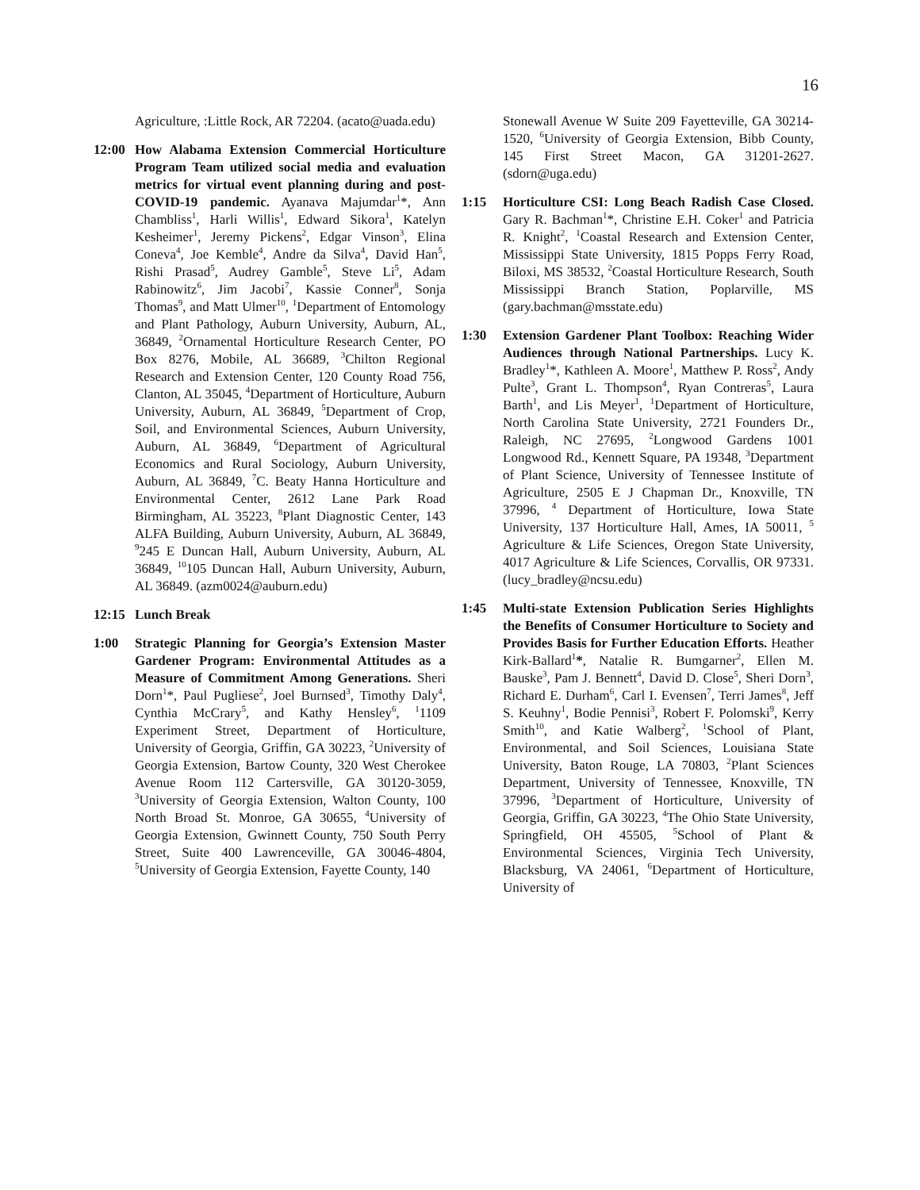16
Agriculture, :Little Rock, AR 72204. (acato@uada.edu)
12:00 How Alabama Extension Commercial Horticulture Program Team utilized social media and evaluation metrics for virtual event planning during and post- COVID-19 pandemic. Ayanava Majumdar<sup>1</sup>*, Ann Chambliss<sup>1</sup>, Harli Willis<sup>1</sup>, Edward Sikora<sup>1</sup>, Katelyn Kesheimer<sup>1</sup>, Jeremy Pickens<sup>2</sup>, Edgar Vinson<sup>3</sup>, Elina Coneva<sup>4</sup>, Joe Kemble<sup>4</sup>, Andre da Silva<sup>4</sup>, David Han<sup>5</sup>, Rishi Prasad<sup>5</sup>, Audrey Gamble<sup>5</sup>, Steve Li<sup>5</sup>, Adam Rabinowitz<sup>6</sup>, Jim Jacobi<sup>7</sup>, Kassie Conner<sup>8</sup>, Sonja Thomas<sup>9</sup>, and Matt Ulmer<sup>10</sup>, <sup>1</sup>Department of Entomology and Plant Pathology, Auburn University, Auburn, AL, 36849, <sup>2</sup>Ornamental Horticulture Research Center, PO Box 8276, Mobile, AL 36689, <sup>3</sup>Chilton Regional Research and Extension Center, 120 County Road 756, Clanton, AL 35045, <sup>4</sup>Department of Horticulture, Auburn University, Auburn, AL 36849, <sup>5</sup>Department of Crop, Soil, and Environmental Sciences, Auburn University, Auburn, AL 36849, <sup>6</sup>Department of Agricultural Economics and Rural Sociology, Auburn University, Auburn, AL 36849, <sup>7</sup>C. Beaty Hanna Horticulture and Environmental Center, 2612 Lane Park Road Birmingham, AL 35223, <sup>8</sup>Plant Diagnostic Center, 143 ALFA Building, Auburn University, Auburn, AL 36849, <sup>9</sup>245 E Duncan Hall, Auburn University, Auburn, AL 36849, <sup>10</sup>105 Duncan Hall, Auburn University, Auburn, AL 36849. (azm0024@auburn.edu)
12:15 Lunch Break
1:00 Strategic Planning for Georgia’s Extension Master Gardener Program: Environmental Attitudes as a Measure of Commitment Among Generations. Sheri Dorn<sup>1</sup>*, Paul Pugliese<sup>2</sup>, Joel Burnsed<sup>3</sup>, Timothy Daly<sup>4</sup>, Cynthia McCrary<sup>5</sup>, and Kathy Hensley<sup>6</sup>, <sup>1</sup>1109 Experiment Street, Department of Horticulture, University of Georgia, Griffin, GA 30223, <sup>2</sup>University of Georgia Extension, Bartow County, 320 West Cherokee Avenue Room 112 Cartersville, GA 30120-3059, <sup>3</sup>University of Georgia Extension, Walton County, 100 North Broad St. Monroe, GA 30655, <sup>4</sup>University of Georgia Extension, Gwinnett County, 750 South Perry Street, Suite 400 Lawrenceville, GA 30046-4804, <sup>5</sup>University of Georgia Extension, Fayette County, 140
Stonewall Avenue W Suite 209 Fayetteville, GA 30214-1520, <sup>6</sup>University of Georgia Extension, Bibb County, 145 First Street Macon, GA 31201-2627. (sdorn@uga.edu)
1:15 Horticulture CSI: Long Beach Radish Case Closed. Gary R. Bachman<sup>1</sup>*, Christine E.H. Coker<sup>1</sup> and Patricia R. Knight<sup>2</sup>, <sup>1</sup>Coastal Research and Extension Center, Mississippi State University, 1815 Popps Ferry Road, Biloxi, MS 38532, <sup>2</sup>Coastal Horticulture Research, South Mississippi Branch Station, Poplarville, MS (gary.bachman@msstate.edu)
1:30 Extension Gardener Plant Toolbox: Reaching Wider Audiences through National Partnerships. Lucy K. Bradley<sup>1</sup>*, Kathleen A. Moore<sup>1</sup>, Matthew P. Ross<sup>2</sup>, Andy Pulte<sup>3</sup>, Grant L. Thompson<sup>4</sup>, Ryan Contreras<sup>5</sup>, Laura Barth<sup>1</sup>, and Lis Meyer<sup>1</sup>, <sup>1</sup>Department of Horticulture, North Carolina State University, 2721 Founders Dr., Raleigh, NC 27695, <sup>2</sup>Longwood Gardens 1001 Longwood Rd., Kennett Square, PA 19348, <sup>3</sup>Department of Plant Science, University of Tennessee Institute of Agriculture, 2505 E J Chapman Dr., Knoxville, TN 37996, <sup>4</sup> Department of Horticulture, Iowa State University, 137 Horticulture Hall, Ames, IA 50011, <sup>5</sup> Agriculture & Life Sciences, Oregon State University, 4017 Agriculture & Life Sciences, Corvallis, OR 97331. (lucy_bradley@ncsu.edu)
1:45 Multi-state Extension Publication Series Highlights the Benefits of Consumer Horticulture to Society and Provides Basis for Further Education Efforts. Heather Kirk-Ballard<sup>1</sup>*, Natalie R. Bumgarner<sup>2</sup>, Ellen M. Bauske<sup>3</sup>, Pam J. Bennett<sup>4</sup>, David D. Close<sup>5</sup>, Sheri Dorn<sup>3</sup>, Richard E. Durham<sup>6</sup>, Carl I. Evensen<sup>7</sup>, Terri James<sup>8</sup>, Jeff S. Keuhny<sup>1</sup>, Bodie Pennisi<sup>3</sup>, Robert F. Polomski<sup>9</sup>, Kerry Smith<sup>10</sup>, and Katie Walberg<sup>2</sup>, <sup>1</sup>School of Plant, Environmental, and Soil Sciences, Louisiana State University, Baton Rouge, LA 70803, <sup>2</sup>Plant Sciences Department, University of Tennessee, Knoxville, TN 37996, <sup>3</sup>Department of Horticulture, University of Georgia, Griffin, GA 30223, <sup>4</sup>The Ohio State University, Springfield, OH 45505, <sup>5</sup>School of Plant & Environmental Sciences, Virginia Tech University, Blacksburg, VA 24061, <sup>6</sup>Department of Horticulture, University of